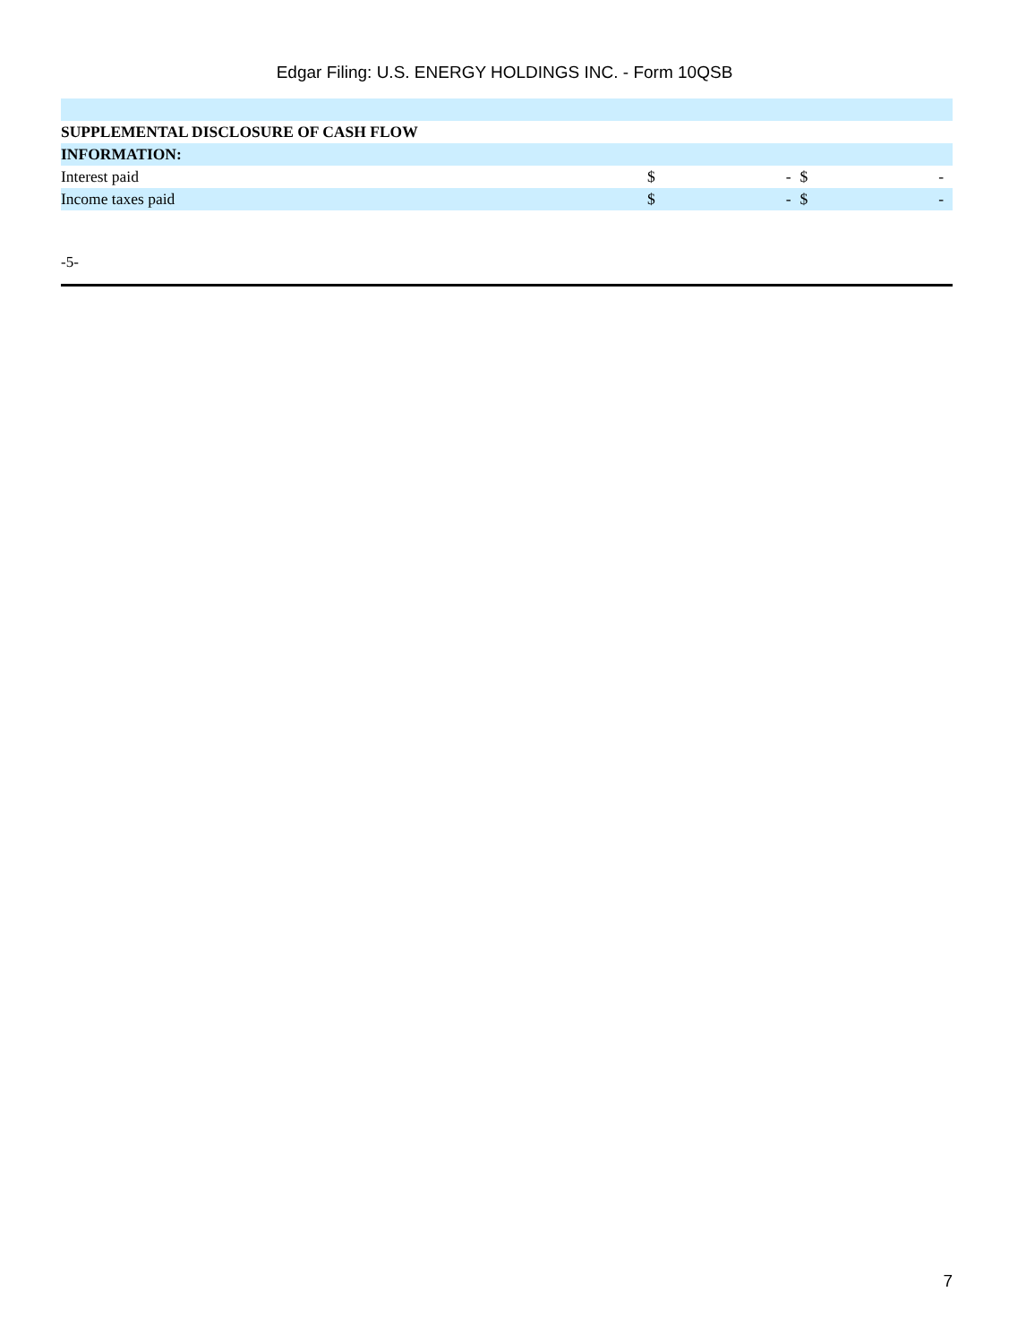Edgar Filing: U.S. ENERGY HOLDINGS INC. - Form 10QSB
| SUPPLEMENTAL DISCLOSURE OF CASH FLOW | | | | |
| INFORMATION: | | | | |
| Interest paid | $ | - | $ | - |
| Income taxes paid | $ | - | $ | - |
-5-
7